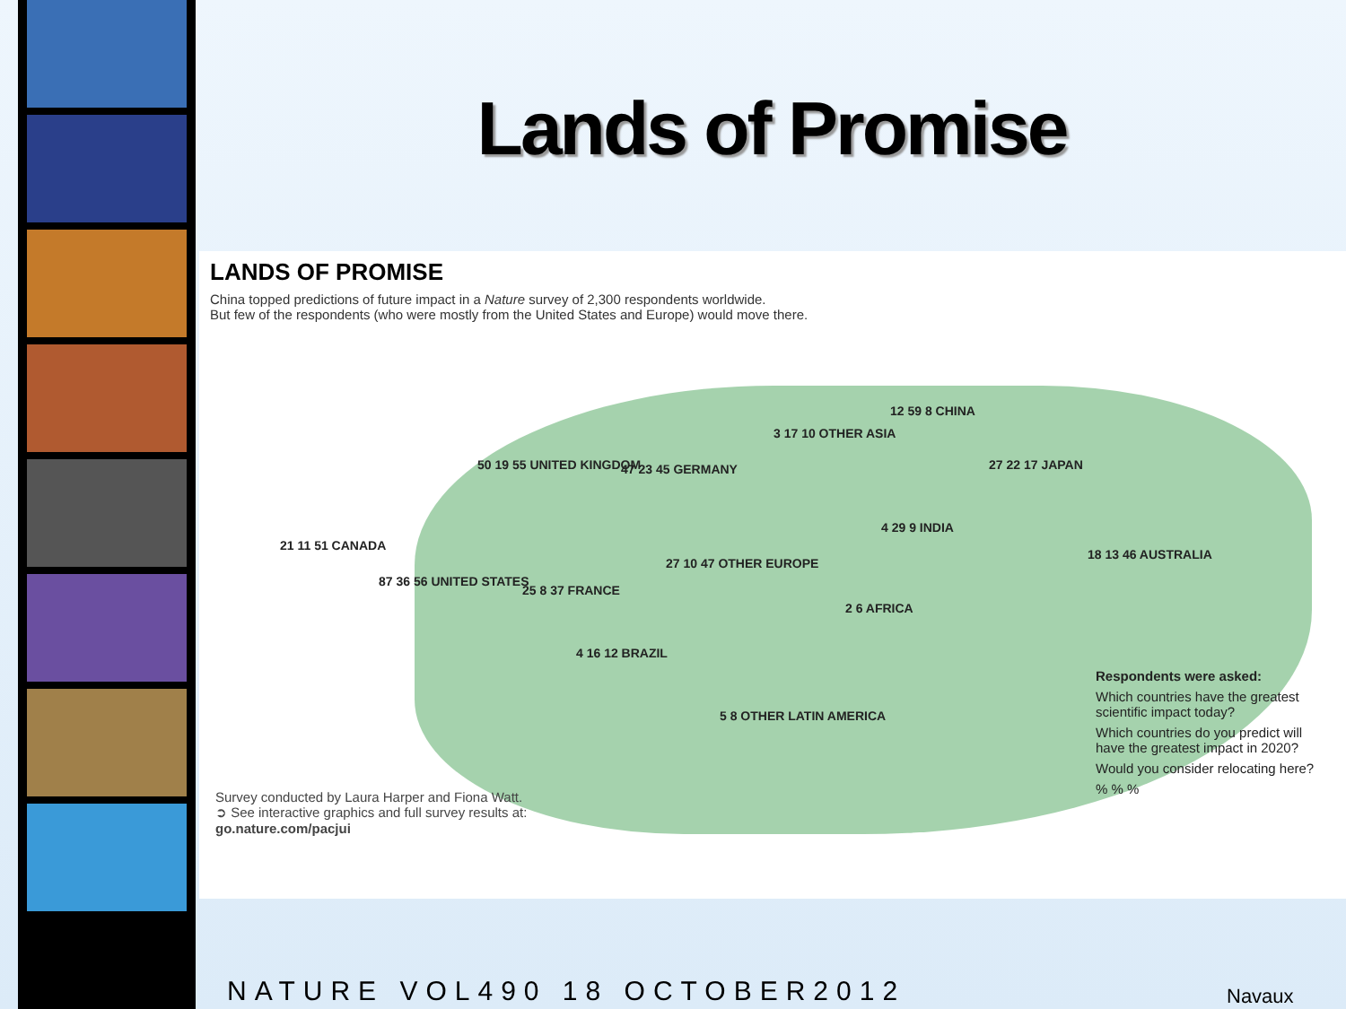Lands of Promise
LANDS OF PROMISE
China topped predictions of future impact in a Nature survey of 2,300 respondents worldwide.
But few of the respondents (who were mostly from the United States and Europe) would move there.
21 11 51 CANADA
87 36 56 UNITED STATES
50 19 55 UNITED KINGDOM
25 8 37 FRANCE
47 23 45 GERMANY
27 10 47 OTHER EUROPE
3 17 10 OTHER ASIA
12 59 8 CHINA
27 22 17 JAPAN
4 29 9 INDIA
2 6 AFRICA
18 13 46 AUSTRALIA
4 16 12 BRAZIL
5 8 OTHER LATIN AMERICA
Survey conducted by Laura Harper and Fiona Watt.
➲ See interactive graphics and full survey results at:
go.nature.com/pacjui
Respondents were asked:
Which countries have the greatest scientific impact today?
Which countries do you predict will have the greatest impact in 2020?
Would you consider relocating here?
% % %
NATURE VOL490 18 OCTOBER2012 Navaux